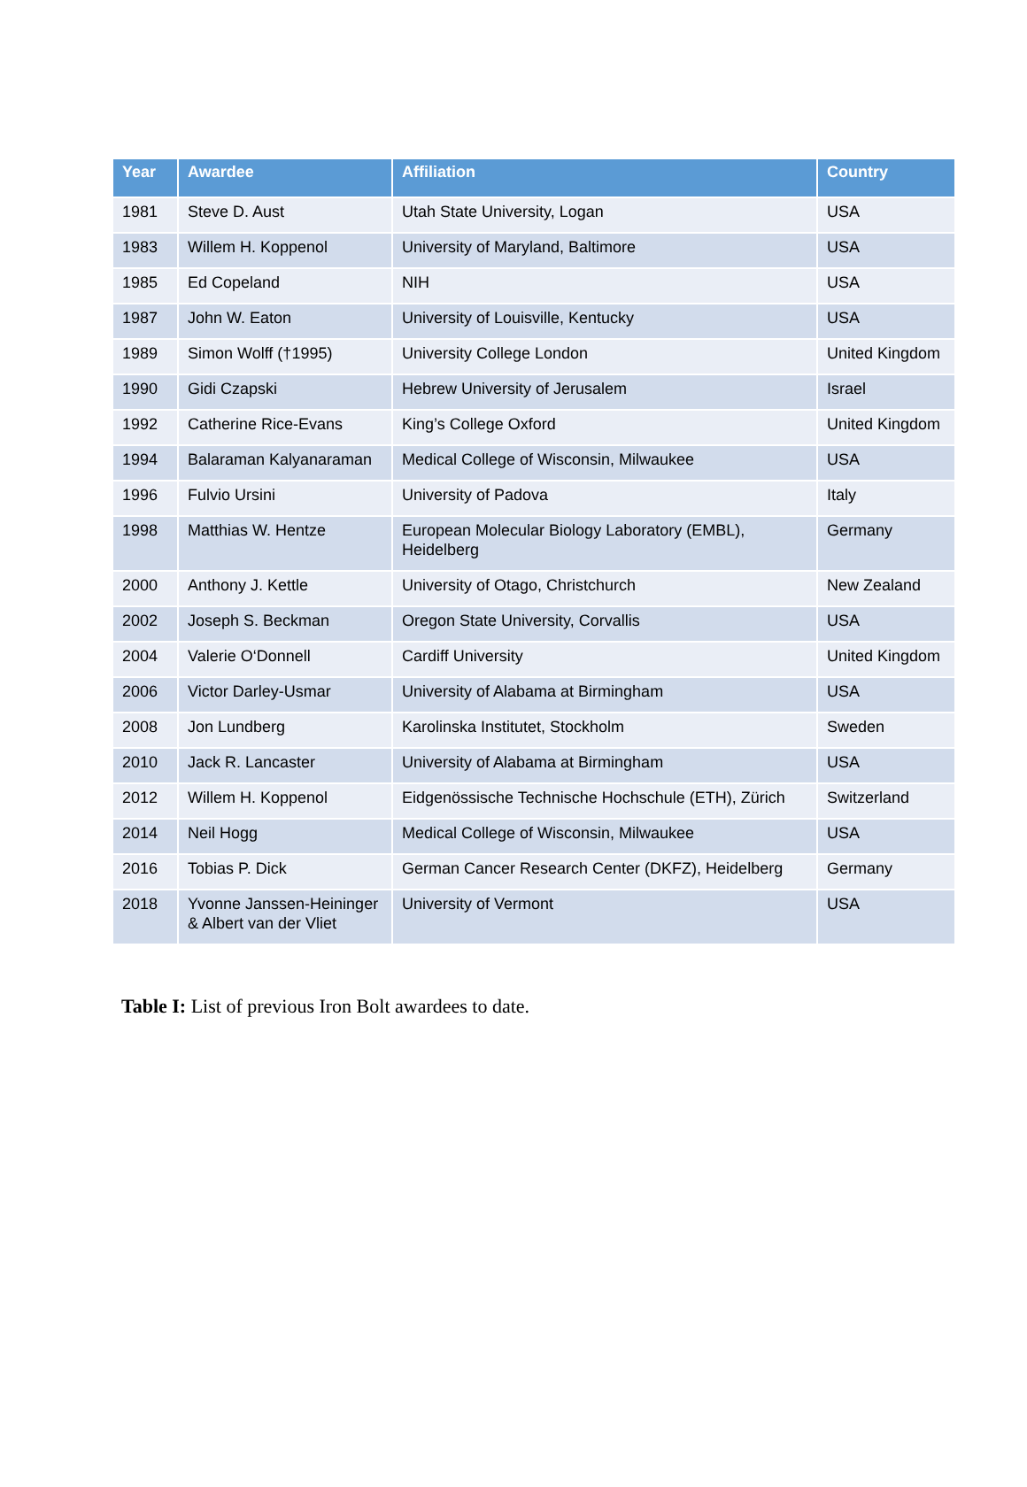| Year | Awardee | Affiliation | Country |
| --- | --- | --- | --- |
| 1981 | Steve D. Aust | Utah State University, Logan | USA |
| 1983 | Willem H. Koppenol | University of Maryland, Baltimore | USA |
| 1985 | Ed Copeland | NIH | USA |
| 1987 | John W. Eaton | University of Louisville, Kentucky | USA |
| 1989 | Simon Wolff (†1995) | University College London | United Kingdom |
| 1990 | Gidi Czapski | Hebrew University of Jerusalem | Israel |
| 1992 | Catherine Rice-Evans | King’s College Oxford | United Kingdom |
| 1994 | Balaraman Kalyanaraman | Medical College of Wisconsin, Milwaukee | USA |
| 1996 | Fulvio Ursini | University of Padova | Italy |
| 1998 | Matthias W. Hentze | European Molecular Biology Laboratory (EMBL), Heidelberg | Germany |
| 2000 | Anthony J. Kettle | University of Otago, Christchurch | New Zealand |
| 2002 | Joseph S. Beckman | Oregon State University, Corvallis | USA |
| 2004 | Valerie O‘Donnell | Cardiff University | United Kingdom |
| 2006 | Victor Darley-Usmar | University of Alabama at Birmingham | USA |
| 2008 | Jon Lundberg | Karolinska Institutet, Stockholm | Sweden |
| 2010 | Jack R. Lancaster | University of Alabama at Birmingham | USA |
| 2012 | Willem H. Koppenol | Eidgenössische Technische Hochschule (ETH), Zürich | Switzerland |
| 2014 | Neil Hogg | Medical College of Wisconsin, Milwaukee | USA |
| 2016 | Tobias P. Dick | German Cancer Research Center (DKFZ), Heidelberg | Germany |
| 2018 | Yvonne Janssen-Heininger & Albert van der Vliet | University of Vermont | USA |
Table I: List of previous Iron Bolt awardees to date.